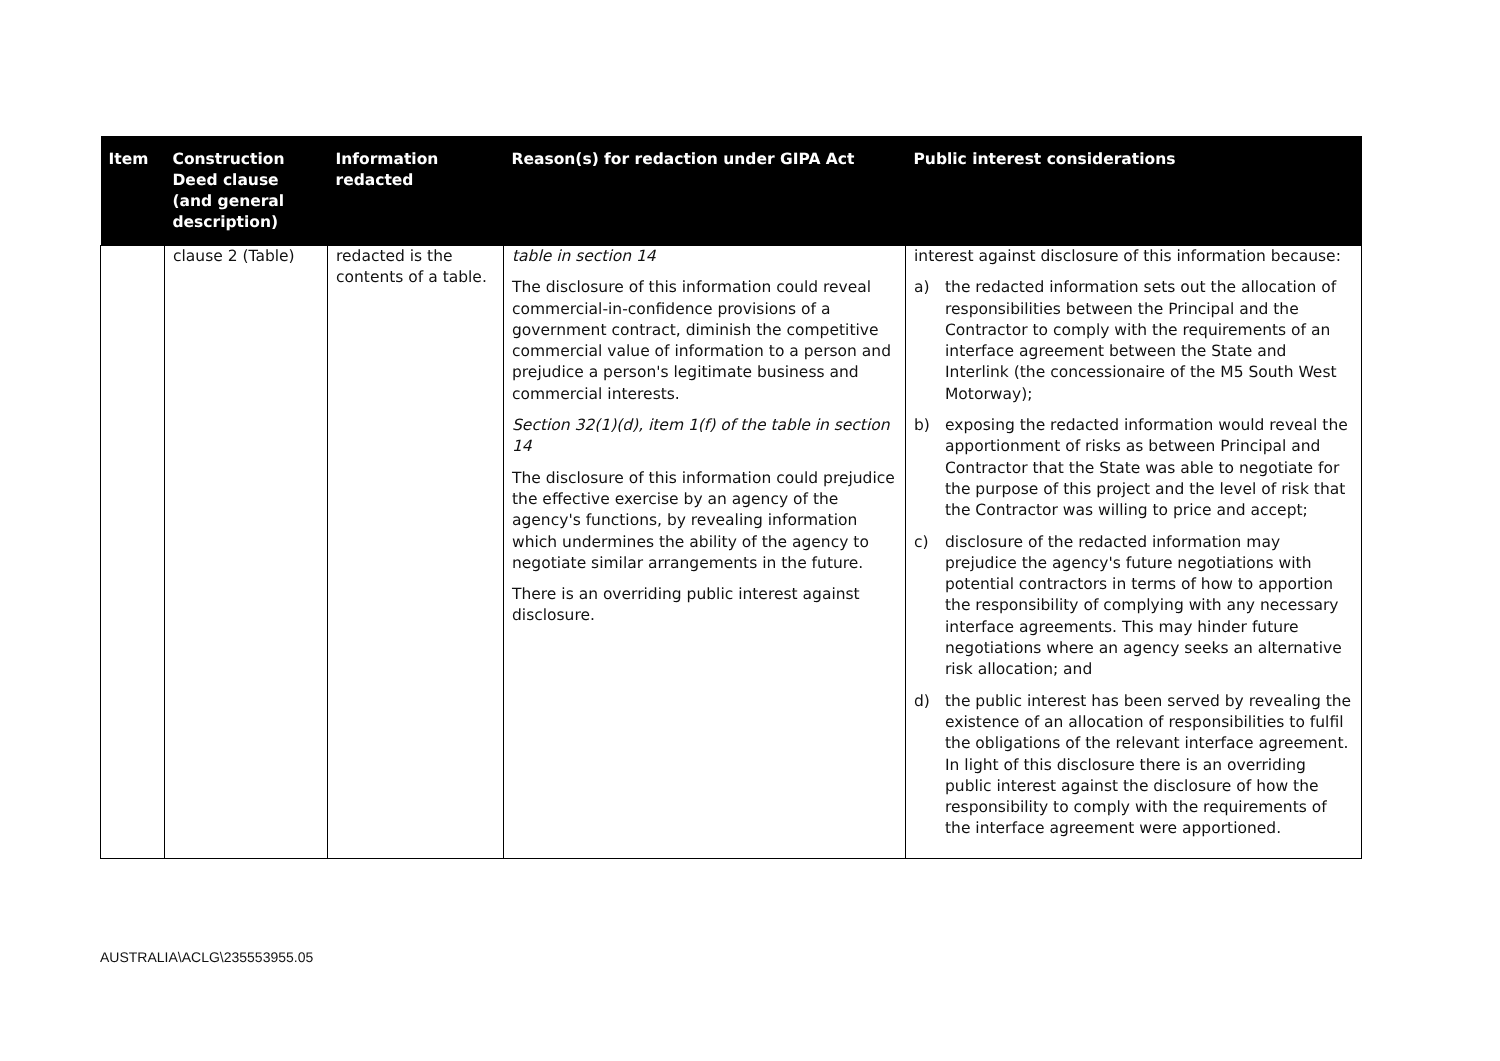| Item | Construction Deed clause (and general description) | Information redacted | Reason(s) for redaction under GIPA Act | Public interest considerations |
| --- | --- | --- | --- | --- |
| | clause 2 (Table) | redacted is the contents of a table. | table in section 14 The disclosure of this information could reveal commercial-in-confidence provisions of a government contract, diminish the competitive commercial value of information to a person and prejudice a person's legitimate business and commercial interests. Section 32(1)(d), item 1(f) of the table in section 14 The disclosure of this information could prejudice the effective exercise by an agency of the agency's functions, by revealing information which undermines the ability of the agency to negotiate similar arrangements in the future. There is an overriding public interest against disclosure. | interest against disclosure of this information because: a) the redacted information sets out the allocation of responsibilities between the Principal and the Contractor to comply with the requirements of an interface agreement between the State and Interlink (the concessionaire of the M5 South West Motorway); b) exposing the redacted information would reveal the apportionment of risks as between Principal and Contractor that the State was able to negotiate for the purpose of this project and the level of risk that the Contractor was willing to price and accept; c) disclosure of the redacted information may prejudice the agency's future negotiations with potential contractors in terms of how to apportion the responsibility of complying with any necessary interface agreements. This may hinder future negotiations where an agency seeks an alternative risk allocation; and d) the public interest has been served by revealing the existence of an allocation of responsibilities to fulfil the obligations of the relevant interface agreement. In light of this disclosure there is an overriding public interest against the disclosure of how the responsibility to comply with the requirements of the interface agreement were apportioned. |
AUSTRALIA\ACLG\235553955.05